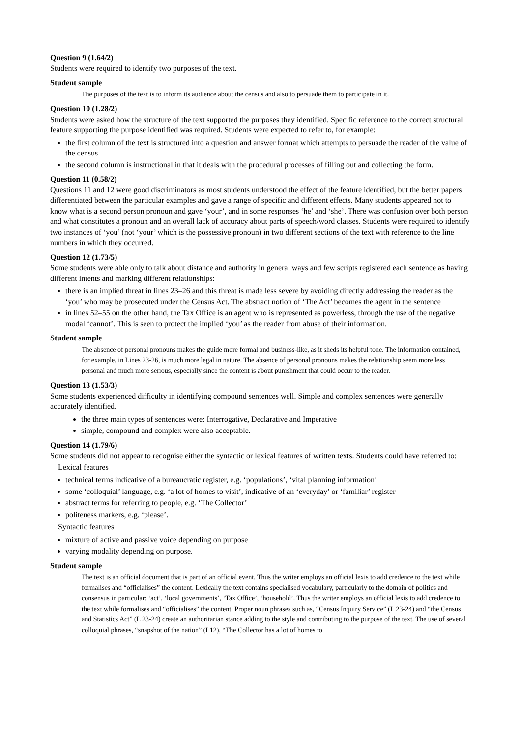Question 9 (1.64/2)
Students were required to identify two purposes of the text.
Student sample
The purposes of the text is to inform its audience about the census and also to persuade them to participate in it.
Question 10 (1.28/2)
Students were asked how the structure of the text supported the purposes they identified. Specific reference to the correct structural feature supporting the purpose identified was required. Students were expected to refer to, for example:
the first column of the text is structured into a question and answer format which attempts to persuade the reader of the value of the census
the second column is instructional in that it deals with the procedural processes of filling out and collecting the form.
Question 11 (0.58/2)
Questions 11 and 12 were good discriminators as most students understood the effect of the feature identified, but the better papers differentiated between the particular examples and gave a range of specific and different effects. Many students appeared not to know what is a second person pronoun and gave ‘your’, and in some responses ‘he’ and ‘she’. There was confusion over both person and what constitutes a pronoun and an overall lack of accuracy about parts of speech/word classes. Students were required to identify two instances of ‘you’ (not ‘your’ which is the possessive pronoun) in two different sections of the text with reference to the line numbers in which they occurred.
Question 12 (1.73/5)
Some students were able only to talk about distance and authority in general ways and few scripts registered each sentence as having different intents and marking different relationships:
there is an implied threat in lines 23–26 and this threat is made less severe by avoiding directly addressing the reader as the ‘you’ who may be prosecuted under the Census Act. The abstract notion of ‘The Act’ becomes the agent in the sentence
in lines 52–55 on the other hand, the Tax Office is an agent who is represented as powerless, through the use of the negative modal ‘cannot’. This is seen to protect the implied ‘you’ as the reader from abuse of their information.
Student sample
The absence of personal pronouns makes the guide more formal and business-like, as it sheds its helpful tone. The information contained, for example, in Lines 23-26, is much more legal in nature. The absence of personal pronouns makes the relationship seem more less personal and much more serious, especially since the content is about punishment that could occur to the reader.
Question 13 (1.53/3)
Some students experienced difficulty in identifying compound sentences well. Simple and complex sentences were generally accurately identified.
the three main types of sentences were: Interrogative, Declarative and Imperative
simple, compound and complex were also acceptable.
Question 14 (1.79/6)
Some students did not appear to recognise either the syntactic or lexical features of written texts. Students could have referred to:
Lexical features
technical terms indicative of a bureaucratic register, e.g. ‘populations’, ‘vital planning information’
some ‘colloquial’ language, e.g. ‘a lot of homes to visit’, indicative of an ‘everyday’ or ‘familiar’ register
abstract terms for referring to people, e.g. ‘The Collector’
politeness markers, e.g. ‘please’.
Syntactic features
mixture of active and passive voice depending on purpose
varying modality depending on purpose.
Student sample
The text is an official document that is part of an official event. Thus the writer employs an official lexis to add credence to the text while formalises and “officialises” the content. Lexically the text contains specialised vocabulary, particularly to the domain of politics and consensus in particular: ‘act’, ‘local governments’, ‘Tax Office’, ‘household’. Thus the writer employs an official lexis to add credence to the text while formalises and “officialises” the content. Proper noun phrases such as, “Census Inquiry Service” (L 23-24) and “the Census and Statistics Act” (L 23-24) create an authoritarian stance adding to the style and contributing to the purpose of the text. The use of several colloquial phrases, “snapshot of the nation” (L12), “The Collector has a lot of homes to